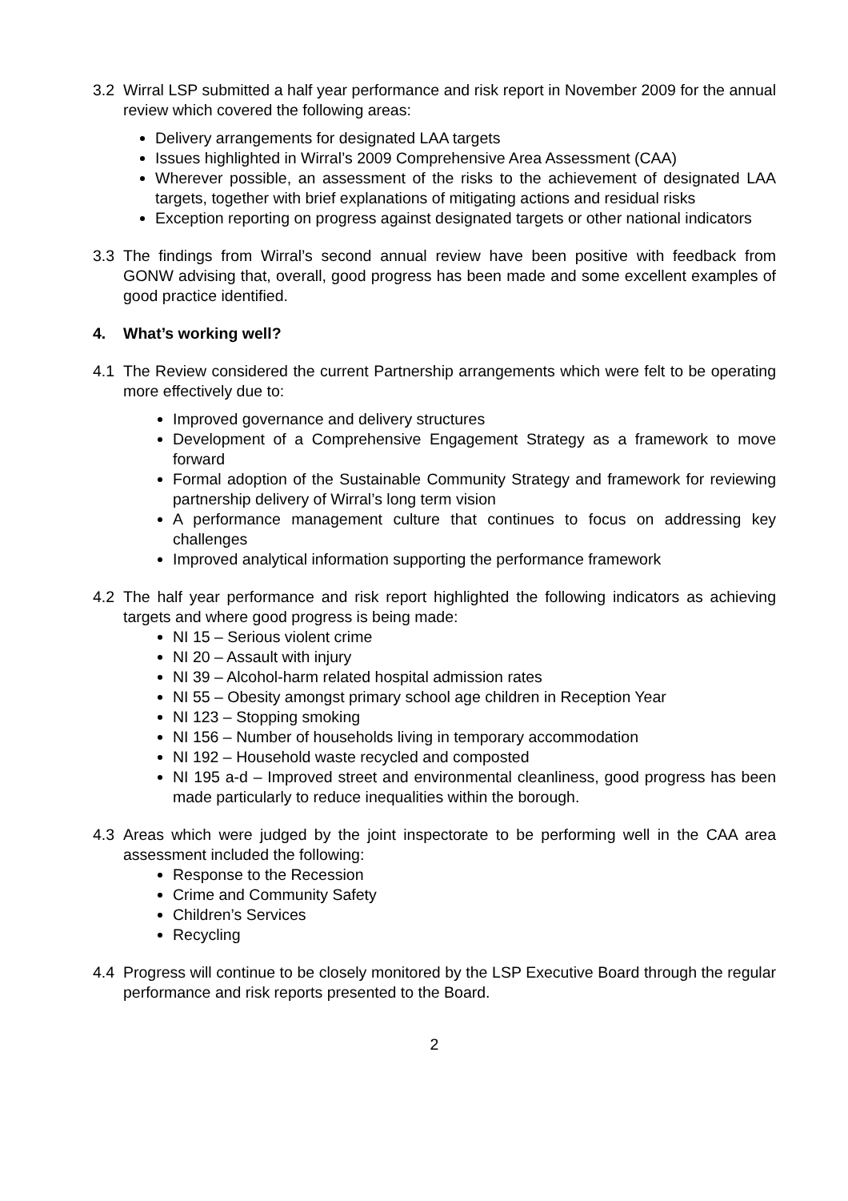3.2 Wirral LSP submitted a half year performance and risk report in November 2009 for the annual review which covered the following areas:
Delivery arrangements for designated LAA targets
Issues highlighted in Wirral’s 2009 Comprehensive Area Assessment (CAA)
Wherever possible, an assessment of the risks to the achievement of designated LAA targets, together with brief explanations of mitigating actions and residual risks
Exception reporting on progress against designated targets or other national indicators
3.3 The findings from Wirral’s second annual review have been positive with feedback from GONW advising that, overall, good progress has been made and some excellent examples of good practice identified.
4. What’s working well?
4.1 The Review considered the current Partnership arrangements which were felt to be operating more effectively due to:
Improved governance and delivery structures
Development of a Comprehensive Engagement Strategy as a framework to move forward
Formal adoption of the Sustainable Community Strategy and framework for reviewing partnership delivery of Wirral’s long term vision
A performance management culture that continues to focus on addressing key challenges
Improved analytical information supporting the performance framework
4.2 The half year performance and risk report highlighted the following indicators as achieving targets and where good progress is being made:
NI 15 – Serious violent crime
NI 20 – Assault with injury
NI 39 – Alcohol-harm related hospital admission rates
NI 55 – Obesity amongst primary school age children in Reception Year
NI 123 – Stopping smoking
NI 156 – Number of households living in temporary accommodation
NI 192 – Household waste recycled and composted
NI 195 a-d – Improved street and environmental cleanliness, good progress has been made particularly to reduce inequalities within the borough.
4.3 Areas which were judged by the joint inspectorate to be performing well in the CAA area assessment included the following:
Response to the Recession
Crime and Community Safety
Children’s Services
Recycling
4.4 Progress will continue to be closely monitored by the LSP Executive Board through the regular performance and risk reports presented to the Board.
2